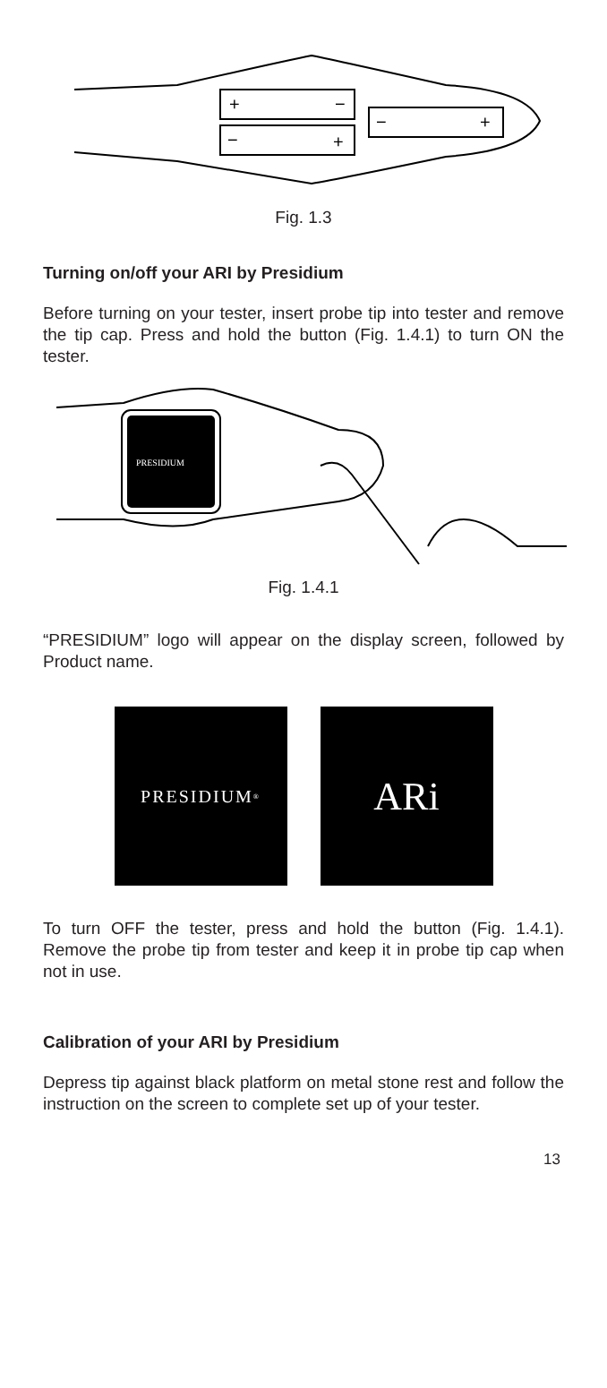+
−
−
+
−
+
Fig. 1.3
Turning on/off your ARI by Presidium
Before turning on your tester, insert probe tip into tester and remove the tip cap. Press and hold the button (Fig. 1.4.1) to turn ON the tester.
PRESIDIUM
Fig. 1.4.1
“PRESIDIUM” logo will appear on the display screen, followed by Product name.
PRESIDIUM<sup>®</sup>
ARi
To turn OFF the tester, press and hold the button (Fig. 1.4.1). Remove the probe tip from tester and keep it in probe tip cap when not in use.
Calibration of your ARI by Presidium
Depress tip against black platform on metal stone rest and follow the instruction on the screen to complete set up of your tester.
13